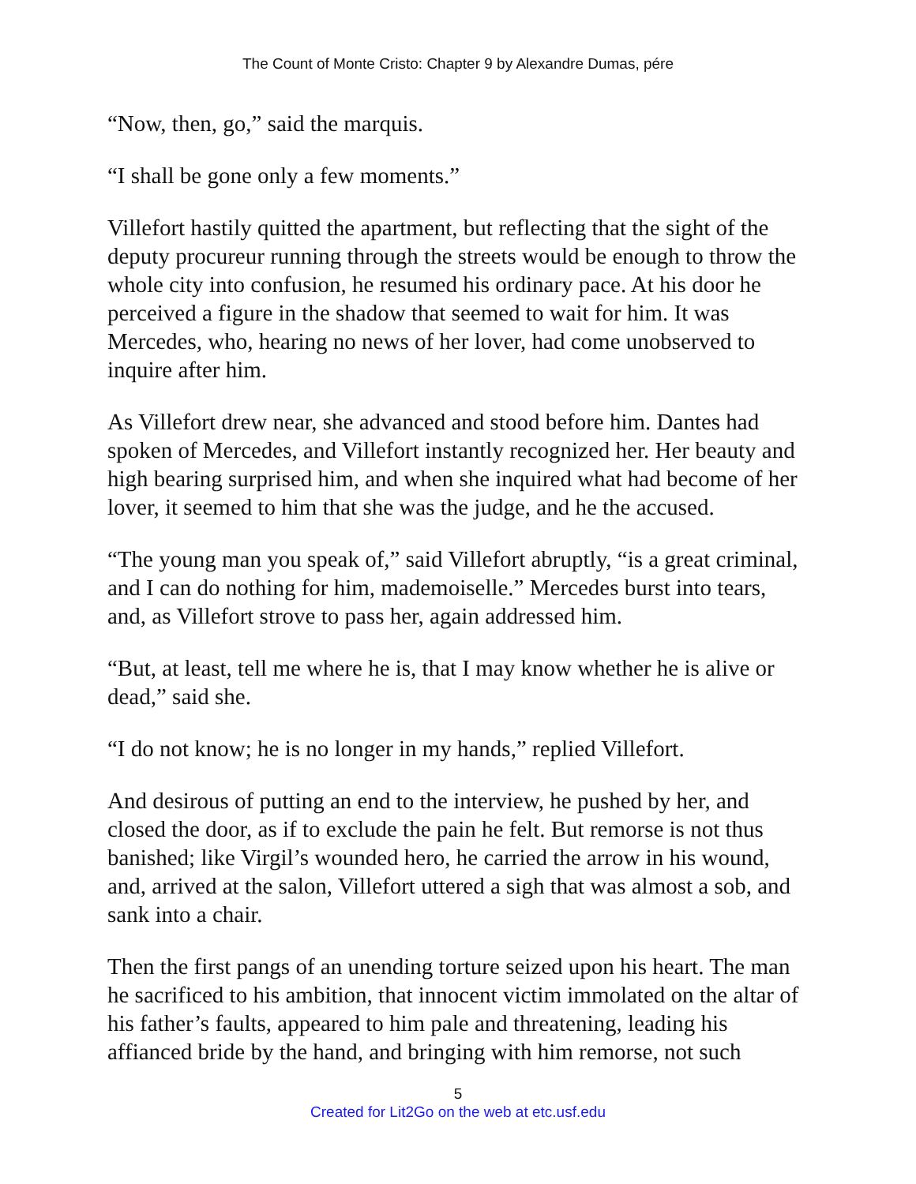The Count of Monte Cristo: Chapter 9 by Alexandre Dumas, pére
“Now, then, go,” said the marquis.
“I shall be gone only a few moments.”
Villefort hastily quitted the apartment, but reflecting that the sight of the deputy procureur running through the streets would be enough to throw the whole city into confusion, he resumed his ordinary pace. At his door he perceived a figure in the shadow that seemed to wait for him. It was Mercedes, who, hearing no news of her lover, had come unobserved to inquire after him.
As Villefort drew near, she advanced and stood before him. Dantes had spoken of Mercedes, and Villefort instantly recognized her. Her beauty and high bearing surprised him, and when she inquired what had become of her lover, it seemed to him that she was the judge, and he the accused.
“The young man you speak of,” said Villefort abruptly, “is a great criminal, and I can do nothing for him, mademoiselle.” Mercedes burst into tears, and, as Villefort strove to pass her, again addressed him.
“But, at least, tell me where he is, that I may know whether he is alive or dead,” said she.
“I do not know; he is no longer in my hands,” replied Villefort.
And desirous of putting an end to the interview, he pushed by her, and closed the door, as if to exclude the pain he felt. But remorse is not thus banished; like Virgil’s wounded hero, he carried the arrow in his wound, and, arrived at the salon, Villefort uttered a sigh that was almost a sob, and sank into a chair.
Then the first pangs of an unending torture seized upon his heart. The man he sacrificed to his ambition, that innocent victim immolated on the altar of his father’s faults, appeared to him pale and threatening, leading his affianced bride by the hand, and bringing with him remorse, not such
5
Created for Lit2Go on the web at etc.usf.edu